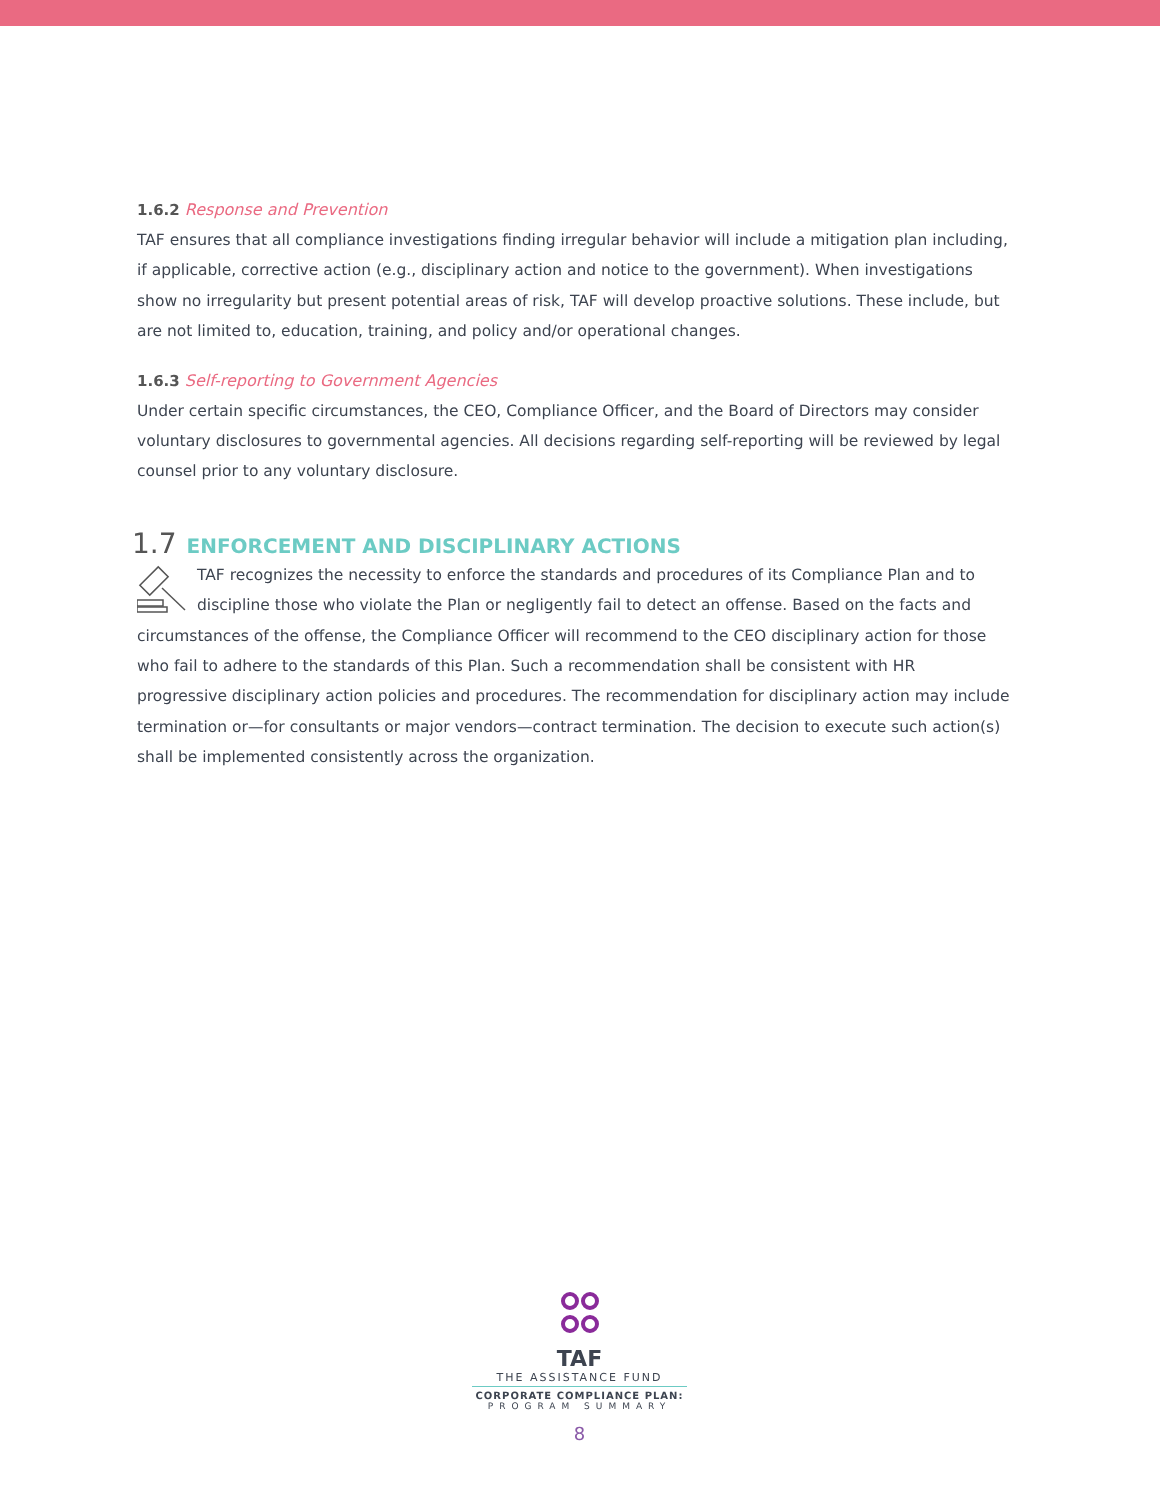1.6.2 Response and Prevention
TAF ensures that all compliance investigations finding irregular behavior will include a mitigation plan including, if applicable, corrective action (e.g., disciplinary action and notice to the government). When investigations show no irregularity but present potential areas of risk, TAF will develop proactive solutions. These include, but are not limited to, education, training, and policy and/or operational changes.
1.6.3 Self-reporting to Government Agencies
Under certain specific circumstances, the CEO, Compliance Officer, and the Board of Directors may consider voluntary disclosures to governmental agencies. All decisions regarding self-reporting will be reviewed by legal counsel prior to any voluntary disclosure.
1.7 ENFORCEMENT AND DISCIPLINARY ACTIONS
TAF recognizes the necessity to enforce the standards and procedures of its Compliance Plan and to discipline those who violate the Plan or negligently fail to detect an offense. Based on the facts and circumstances of the offense, the Compliance Officer will recommend to the CEO disciplinary action for those who fail to adhere to the standards of this Plan. Such a recommendation shall be consistent with HR progressive disciplinary action policies and procedures. The recommendation for disciplinary action may include termination or—for consultants or major vendors—contract termination. The decision to execute such action(s) shall be implemented consistently across the organization.
TAF
THE ASSISTANCE FUND
CORPORATE COMPLIANCE PLAN:
PROGRAM SUMMARY
8